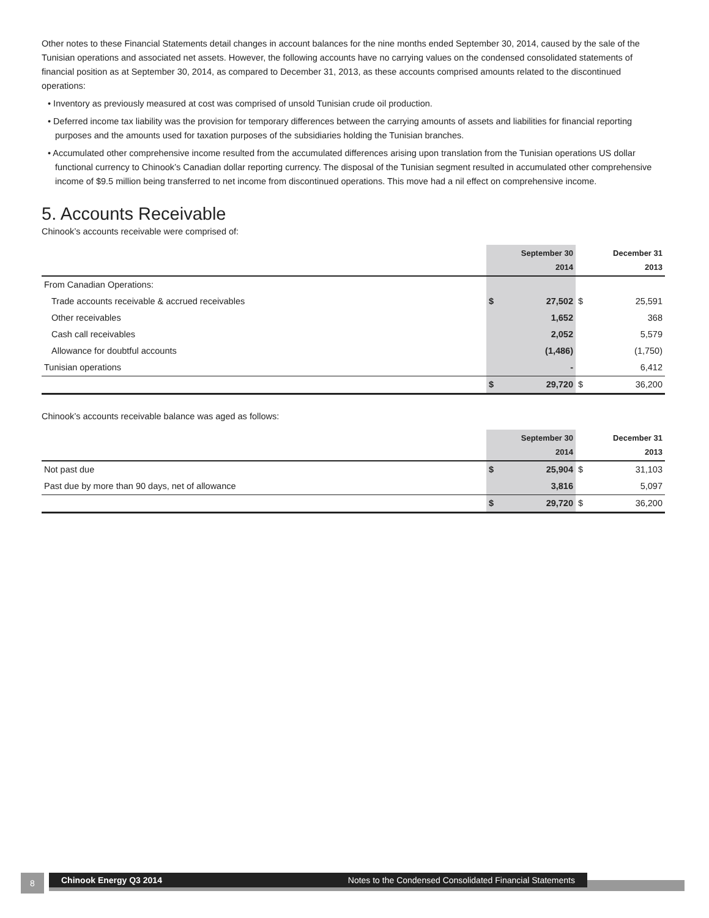Other notes to these Financial Statements detail changes in account balances for the nine months ended September 30, 2014, caused by the sale of the Tunisian operations and associated net assets. However, the following accounts have no carrying values on the condensed consolidated statements of financial position as at September 30, 2014, as compared to December 31, 2013, as these accounts comprised amounts related to the discontinued operations:
• Inventory as previously measured at cost was comprised of unsold Tunisian crude oil production.
• Deferred income tax liability was the provision for temporary differences between the carrying amounts of assets and liabilities for financial reporting purposes and the amounts used for taxation purposes of the subsidiaries holding the Tunisian branches.
• Accumulated other comprehensive income resulted from the accumulated differences arising upon translation from the Tunisian operations US dollar functional currency to Chinook’s Canadian dollar reporting currency. The disposal of the Tunisian segment resulted in accumulated other comprehensive income of $9.5 million being transferred to net income from discontinued operations. This move had a nil effect on comprehensive income.
5. Accounts Receivable
Chinook’s accounts receivable were comprised of:
| | September 30 2014 | | December 31 2013 | |
| --- | --- | --- | --- | --- |
| From Canadian Operations: | | | | |
| Trade accounts receivable & accrued receivables | $ | 27,502 | $ | 25,591 |
| Other receivables | | 1,652 | | 368 |
| Cash call receivables | | 2,052 | | 5,579 |
| Allowance for doubtful accounts | | (1,486) | | (1,750) |
| Tunisian operations | | - | | 6,412 |
| | $ | 29,720 | $ | 36,200 |
Chinook’s accounts receivable balance was aged as follows:
| | September 30 2014 | | December 31 2013 | |
| --- | --- | --- | --- | --- |
| Not past due | $ | 25,904 | $ | 31,103 |
| Past due by more than 90 days, net of allowance | | 3,816 | | 5,097 |
| | $ | 29,720 | $ | 36,200 |
8 Chinook Energy Q3 2014 Notes to the Condensed Consolidated Financial Statements